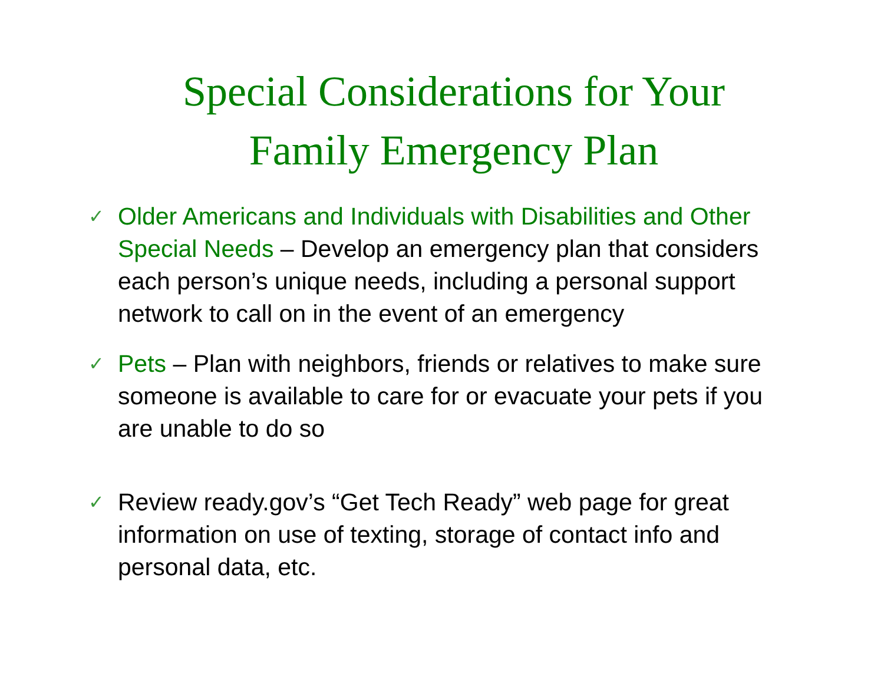Special Considerations for Your
Family Emergency Plan
✓ Older Americans and Individuals with Disabilities and Other Special Needs – Develop an emergency plan that considers each person’s unique needs, including a personal support network to call on in the event of an emergency
✓ Pets – Plan with neighbors, friends or relatives to make sure someone is available to care for or evacuate your pets if you are unable to do so
✓ Review ready.gov’s “Get Tech Ready” web page for great information on use of texting, storage of contact info and personal data, etc.